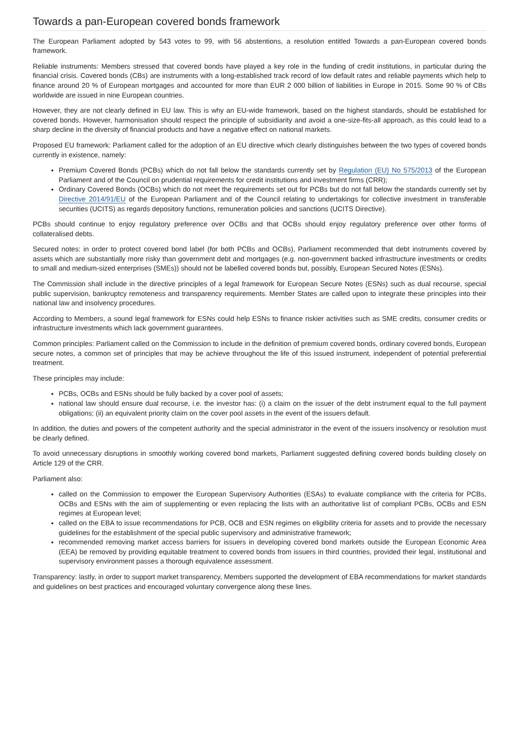Towards a pan-European covered bonds framework
The European Parliament adopted by 543 votes to 99, with 56 abstentions, a resolution entitled Towards a pan-European covered bonds framework.
Reliable instruments: Members stressed that covered bonds have played a key role in the funding of credit institutions, in particular during the financial crisis. Covered bonds (CBs) are instruments with a long-established track record of low default rates and reliable payments which help to finance around 20 % of European mortgages and accounted for more than EUR 2 000 billion of liabilities in Europe in 2015. Some 90 % of CBs worldwide are issued in nine European countries.
However, they are not clearly defined in EU law. This is why an EU-wide framework, based on the highest standards, should be established for covered bonds. However, harmonisation should respect the principle of subsidiarity and avoid a one-size-fits-all approach, as this could lead to a sharp decline in the diversity of financial products and have a negative effect on national markets.
Proposed EU framework: Parliament called for the adoption of an EU directive which clearly distinguishes between the two types of covered bonds currently in existence, namely:
Premium Covered Bonds (PCBs) which do not fall below the standards currently set by Regulation (EU) No 575/2013 of the European Parliament and of the Council on prudential requirements for credit institutions and investment firms (CRR);
Ordinary Covered Bonds (OCBs) which do not meet the requirements set out for PCBs but do not fall below the standards currently set by Directive 2014/91/EU of the European Parliament and of the Council relating to undertakings for collective investment in transferable securities (UCITS) as regards depository functions, remuneration policies and sanctions (UCITS Directive).
PCBs should continue to enjoy regulatory preference over OCBs and that OCBs should enjoy regulatory preference over other forms of collateralised debts.
Secured notes: in order to protect covered bond label (for both PCBs and OCBs), Parliament recommended that debt instruments covered by assets which are substantially more risky than government debt and mortgages (e.g. non-government backed infrastructure investments or credits to small and medium-sized enterprises (SMEs)) should not be labelled covered bonds but, possibly, European Secured Notes (ESNs).
The Commission shall include in the directive principles of a legal framework for European Secure Notes (ESNs) such as dual recourse, special public supervision, bankruptcy remoteness and transparency requirements. Member States are called upon to integrate these principles into their national law and insolvency procedures.
According to Members, a sound legal framework for ESNs could help ESNs to finance riskier activities such as SME credits, consumer credits or infrastructure investments which lack government guarantees.
Common principles: Parliament called on the Commission to include in the definition of premium covered bonds, ordinary covered bonds, European secure notes, a common set of principles that may be achieve throughout the life of this issued instrument, independent of potential preferential treatment.
These principles may include:
PCBs, OCBs and ESNs should be fully backed by a cover pool of assets;
national law should ensure dual recourse, i.e. the investor has: (i) a claim on the issuer of the debt instrument equal to the full payment obligations; (ii) an equivalent priority claim on the cover pool assets in the event of the issuers default.
In addition, the duties and powers of the competent authority and the special administrator in the event of the issuers insolvency or resolution must be clearly defined.
To avoid unnecessary disruptions in smoothly working covered bond markets, Parliament suggested defining covered bonds building closely on Article 129 of the CRR.
Parliament also:
called on the Commission to empower the European Supervisory Authorities (ESAs) to evaluate compliance with the criteria for PCBs, OCBs and ESNs with the aim of supplementing or even replacing the lists with an authoritative list of compliant PCBs, OCBs and ESN regimes at European level;
called on the EBA to issue recommendations for PCB, OCB and ESN regimes on eligibility criteria for assets and to provide the necessary guidelines for the establishment of the special public supervisory and administrative framework;
recommended removing market access barriers for issuers in developing covered bond markets outside the European Economic Area (EEA) be removed by providing equitable treatment to covered bonds from issuers in third countries, provided their legal, institutional and supervisory environment passes a thorough equivalence assessment.
Transparency: lastly, in order to support market transparency, Members supported the development of EBA recommendations for market standards and guidelines on best practices and encouraged voluntary convergence along these lines.